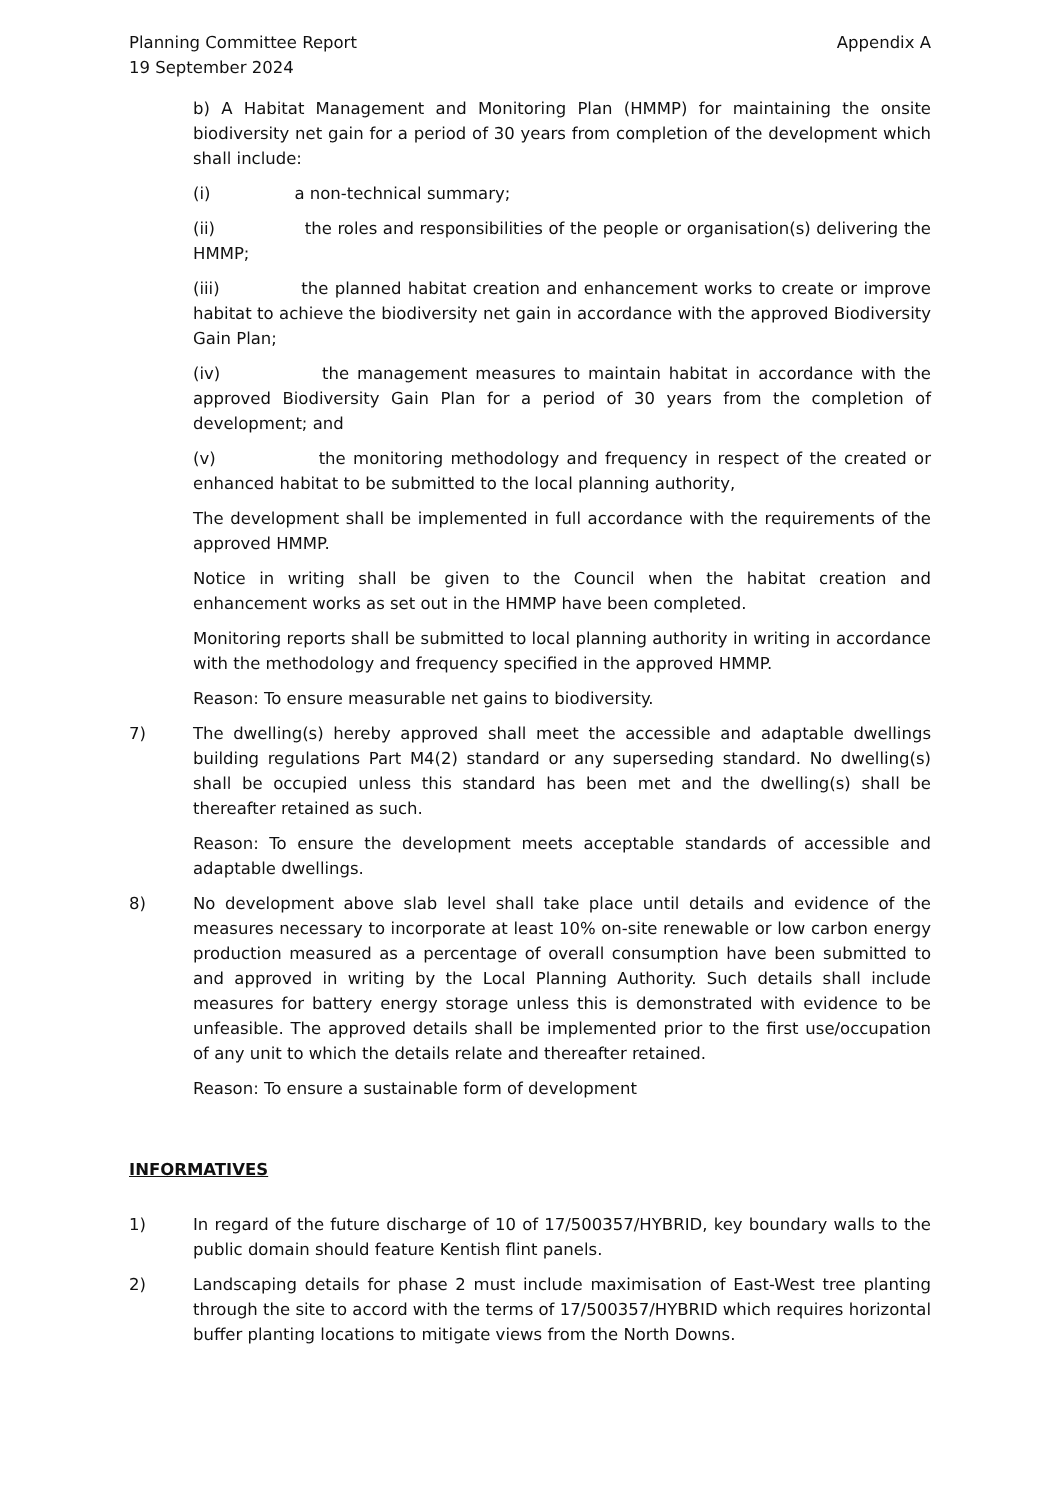Planning Committee Report
19 September 2024
Appendix A
b) A Habitat Management and Monitoring Plan (HMMP) for maintaining the onsite biodiversity net gain for a period of 30 years from completion of the development which shall include:
(i) a non-technical summary;
(ii) the roles and responsibilities of the people or organisation(s) delivering the HMMP;
(iii) the planned habitat creation and enhancement works to create or improve habitat to achieve the biodiversity net gain in accordance with the approved Biodiversity Gain Plan;
(iv) the management measures to maintain habitat in accordance with the approved Biodiversity Gain Plan for a period of 30 years from the completion of development; and
(v) the monitoring methodology and frequency in respect of the created or enhanced habitat to be submitted to the local planning authority,
The development shall be implemented in full accordance with the requirements of the approved HMMP.
Notice in writing shall be given to the Council when the habitat creation and enhancement works as set out in the HMMP have been completed.
Monitoring reports shall be submitted to local planning authority in writing in accordance with the methodology and frequency specified in the approved HMMP.
Reason: To ensure measurable net gains to biodiversity.
7) The dwelling(s) hereby approved shall meet the accessible and adaptable dwellings building regulations Part M4(2) standard or any superseding standard. No dwelling(s) shall be occupied unless this standard has been met and the dwelling(s) shall be thereafter retained as such.
Reason: To ensure the development meets acceptable standards of accessible and adaptable dwellings.
8) No development above slab level shall take place until details and evidence of the measures necessary to incorporate at least 10% on-site renewable or low carbon energy production measured as a percentage of overall consumption have been submitted to and approved in writing by the Local Planning Authority. Such details shall include measures for battery energy storage unless this is demonstrated with evidence to be unfeasible. The approved details shall be implemented prior to the first use/occupation of any unit to which the details relate and thereafter retained.
Reason: To ensure a sustainable form of development
INFORMATIVES
1) In regard of the future discharge of 10 of 17/500357/HYBRID, key boundary walls to the public domain should feature Kentish flint panels.
2) Landscaping details for phase 2 must include maximisation of East-West tree planting through the site to accord with the terms of 17/500357/HYBRID which requires horizontal buffer planting locations to mitigate views from the North Downs.